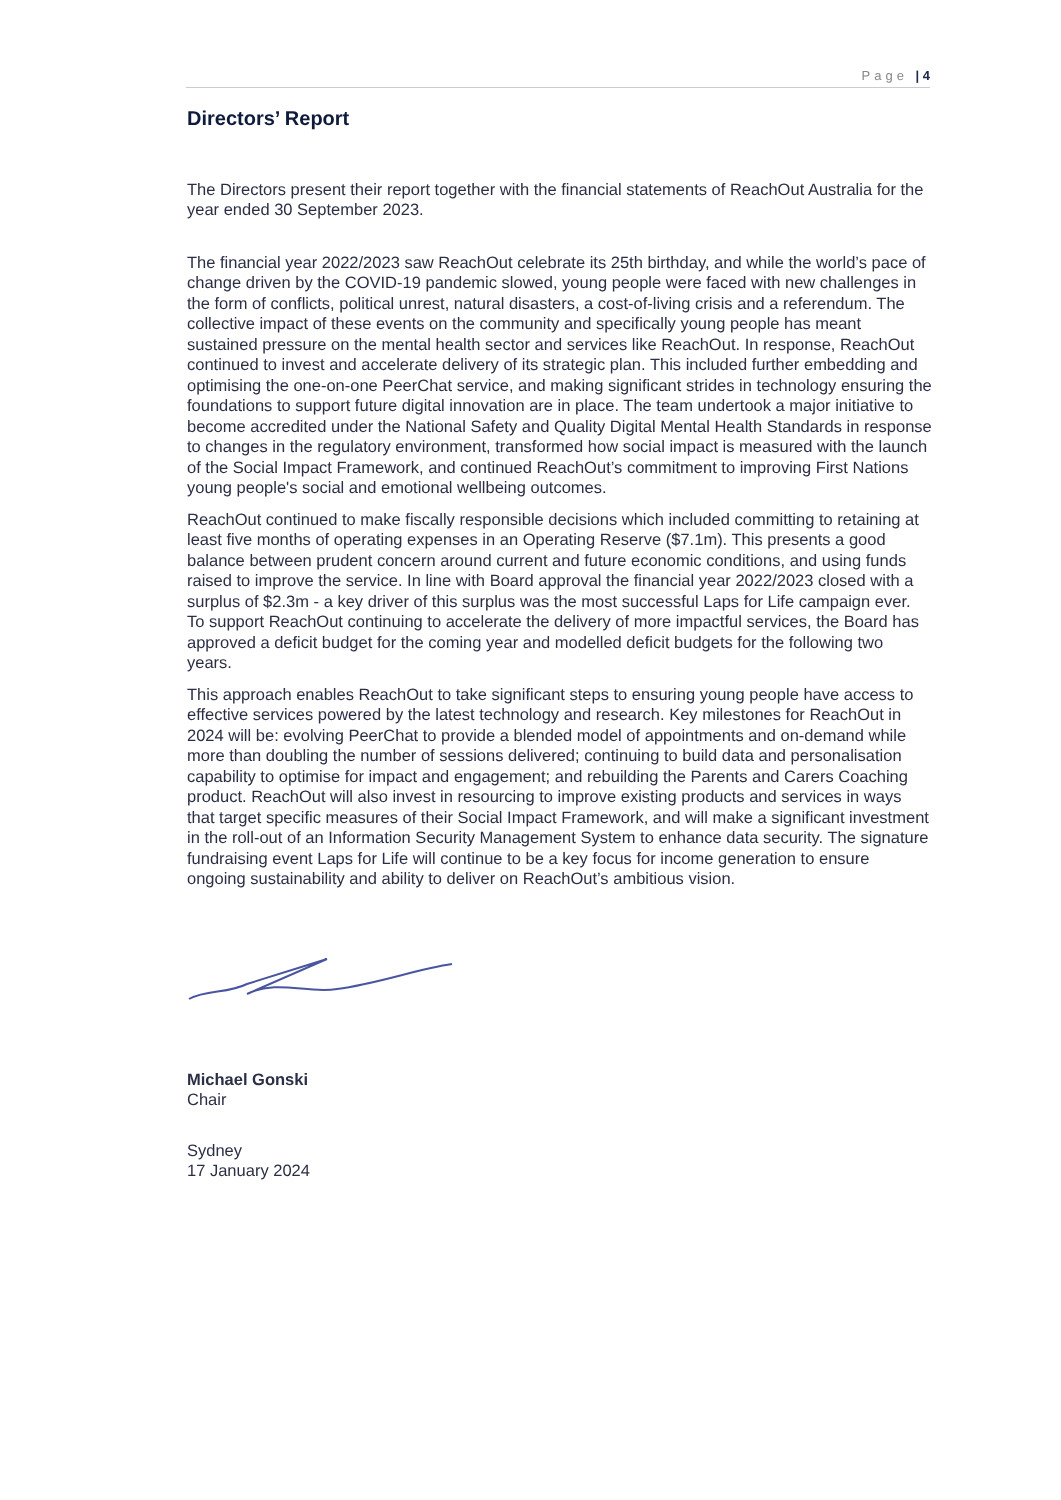Page | 4
Directors’ Report
The Directors present their report together with the financial statements of ReachOut Australia for the year ended 30 September 2023.
The financial year 2022/2023 saw ReachOut celebrate its 25th birthday, and while the world’s pace of change driven by the COVID-19 pandemic slowed, young people were faced with new challenges in the form of conflicts, political unrest, natural disasters, a cost-of-living crisis and a referendum. The collective impact of these events on the community and specifically young people has meant sustained pressure on the mental health sector and services like ReachOut. In response, ReachOut continued to invest and accelerate delivery of its strategic plan. This included further embedding and optimising the one-on-one PeerChat service, and making significant strides in technology ensuring the foundations to support future digital innovation are in place. The team undertook a major initiative to become accredited under the National Safety and Quality Digital Mental Health Standards in response to changes in the regulatory environment, transformed how social impact is measured with the launch of the Social Impact Framework, and continued ReachOut’s commitment to improving First Nations young people's social and emotional wellbeing outcomes.
ReachOut continued to make fiscally responsible decisions which included committing to retaining at least five months of operating expenses in an Operating Reserve ($7.1m). This presents a good balance between prudent concern around current and future economic conditions, and using funds raised to improve the service. In line with Board approval the financial year 2022/2023 closed with a surplus of $2.3m - a key driver of this surplus was the most successful Laps for Life campaign ever. To support ReachOut continuing to accelerate the delivery of more impactful services, the Board has approved a deficit budget for the coming year and modelled deficit budgets for the following two years.
This approach enables ReachOut to take significant steps to ensuring young people have access to effective services powered by the latest technology and research. Key milestones for ReachOut in 2024 will be: evolving PeerChat to provide a blended model of appointments and on-demand while more than doubling the number of sessions delivered; continuing to build data and personalisation capability to optimise for impact and engagement; and rebuilding the Parents and Carers Coaching product. ReachOut will also invest in resourcing to improve existing products and services in ways that target specific measures of their Social Impact Framework, and will make a significant investment in the roll-out of an Information Security Management System to enhance data security. The signature fundraising event Laps for Life will continue to be a key focus for income generation to ensure ongoing sustainability and ability to deliver on ReachOut’s ambitious vision.
Michael Gonski
Chair
Sydney
17 January 2024